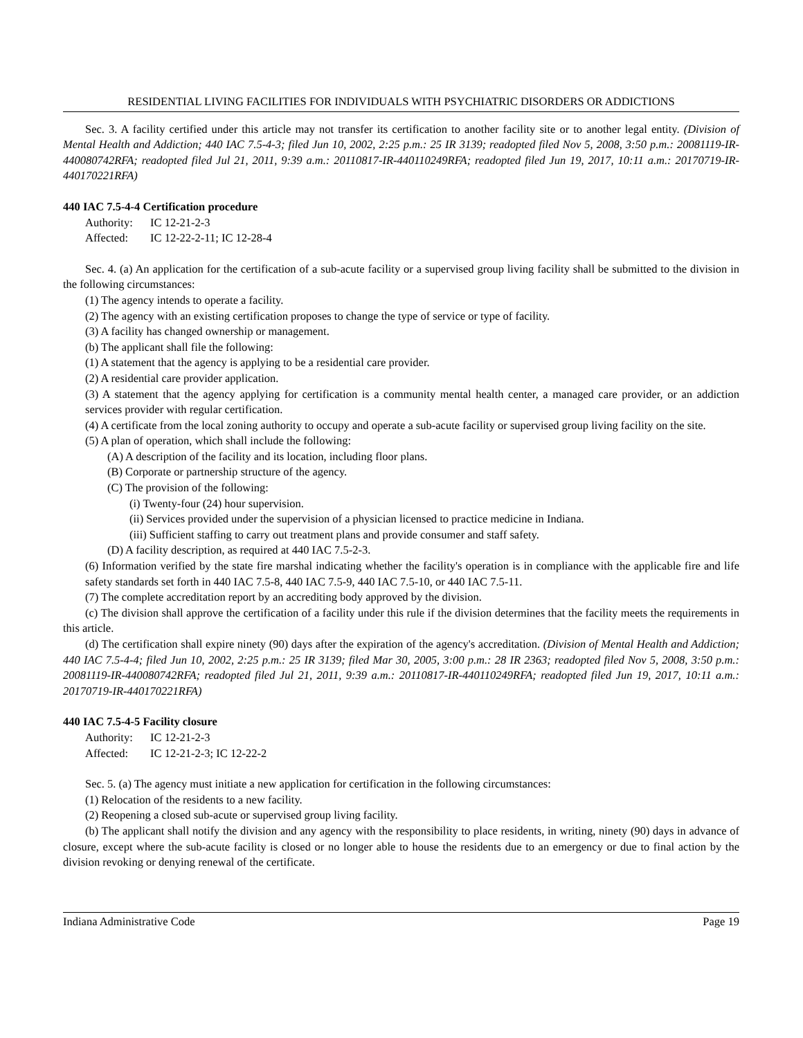RESIDENTIAL LIVING FACILITIES FOR INDIVIDUALS WITH PSYCHIATRIC DISORDERS OR ADDICTIONS
Sec. 3. A facility certified under this article may not transfer its certification to another facility site or to another legal entity. (Division of Mental Health and Addiction; 440 IAC 7.5-4-3; filed Jun 10, 2002, 2:25 p.m.: 25 IR 3139; readopted filed Nov 5, 2008, 3:50 p.m.: 20081119-IR-440080742RFA; readopted filed Jul 21, 2011, 9:39 a.m.: 20110817-IR-440110249RFA; readopted filed Jun 19, 2017, 10:11 a.m.: 20170719-IR-440170221RFA)
440 IAC 7.5-4-4 Certification procedure
Authority: IC 12-21-2-3
Affected: IC 12-22-2-11; IC 12-28-4
Sec. 4. (a) An application for the certification of a sub-acute facility or a supervised group living facility shall be submitted to the division in the following circumstances:
(1) The agency intends to operate a facility.
(2) The agency with an existing certification proposes to change the type of service or type of facility.
(3) A facility has changed ownership or management.
(b) The applicant shall file the following:
(1) A statement that the agency is applying to be a residential care provider.
(2) A residential care provider application.
(3) A statement that the agency applying for certification is a community mental health center, a managed care provider, or an addiction services provider with regular certification.
(4) A certificate from the local zoning authority to occupy and operate a sub-acute facility or supervised group living facility on the site.
(5) A plan of operation, which shall include the following:
(A) A description of the facility and its location, including floor plans.
(B) Corporate or partnership structure of the agency.
(C) The provision of the following:
(i) Twenty-four (24) hour supervision.
(ii) Services provided under the supervision of a physician licensed to practice medicine in Indiana.
(iii) Sufficient staffing to carry out treatment plans and provide consumer and staff safety.
(D) A facility description, as required at 440 IAC 7.5-2-3.
(6) Information verified by the state fire marshal indicating whether the facility's operation is in compliance with the applicable fire and life safety standards set forth in 440 IAC 7.5-8, 440 IAC 7.5-9, 440 IAC 7.5-10, or 440 IAC 7.5-11.
(7) The complete accreditation report by an accrediting body approved by the division.
(c) The division shall approve the certification of a facility under this rule if the division determines that the facility meets the requirements in this article.
(d) The certification shall expire ninety (90) days after the expiration of the agency's accreditation. (Division of Mental Health and Addiction; 440 IAC 7.5-4-4; filed Jun 10, 2002, 2:25 p.m.: 25 IR 3139; filed Mar 30, 2005, 3:00 p.m.: 28 IR 2363; readopted filed Nov 5, 2008, 3:50 p.m.: 20081119-IR-440080742RFA; readopted filed Jul 21, 2011, 9:39 a.m.: 20110817-IR-440110249RFA; readopted filed Jun 19, 2017, 10:11 a.m.: 20170719-IR-440170221RFA)
440 IAC 7.5-4-5 Facility closure
Authority: IC 12-21-2-3
Affected: IC 12-21-2-3; IC 12-22-2
Sec. 5. (a) The agency must initiate a new application for certification in the following circumstances:
(1) Relocation of the residents to a new facility.
(2) Reopening a closed sub-acute or supervised group living facility.
(b) The applicant shall notify the division and any agency with the responsibility to place residents, in writing, ninety (90) days in advance of closure, except where the sub-acute facility is closed or no longer able to house the residents due to an emergency or due to final action by the division revoking or denying renewal of the certificate.
Indiana Administrative Code Page 19